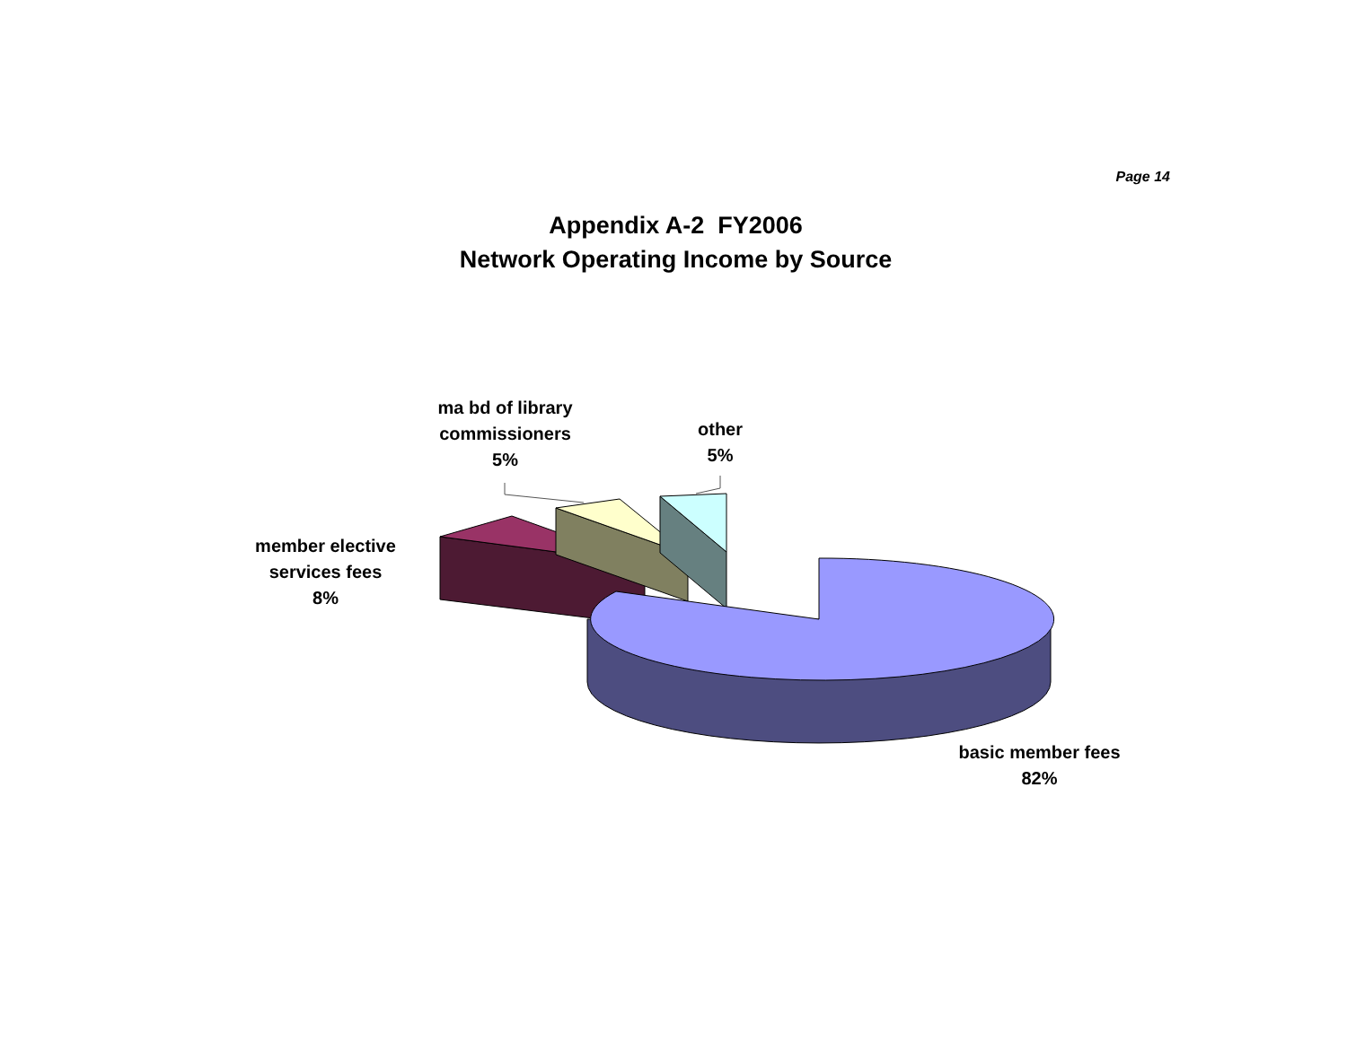Page 14
Appendix A-2 FY2006
Network Operating Income by Source
ma bd of library commissioners
5%
other
5%
member elective services fees
8%
basic member fees
82%